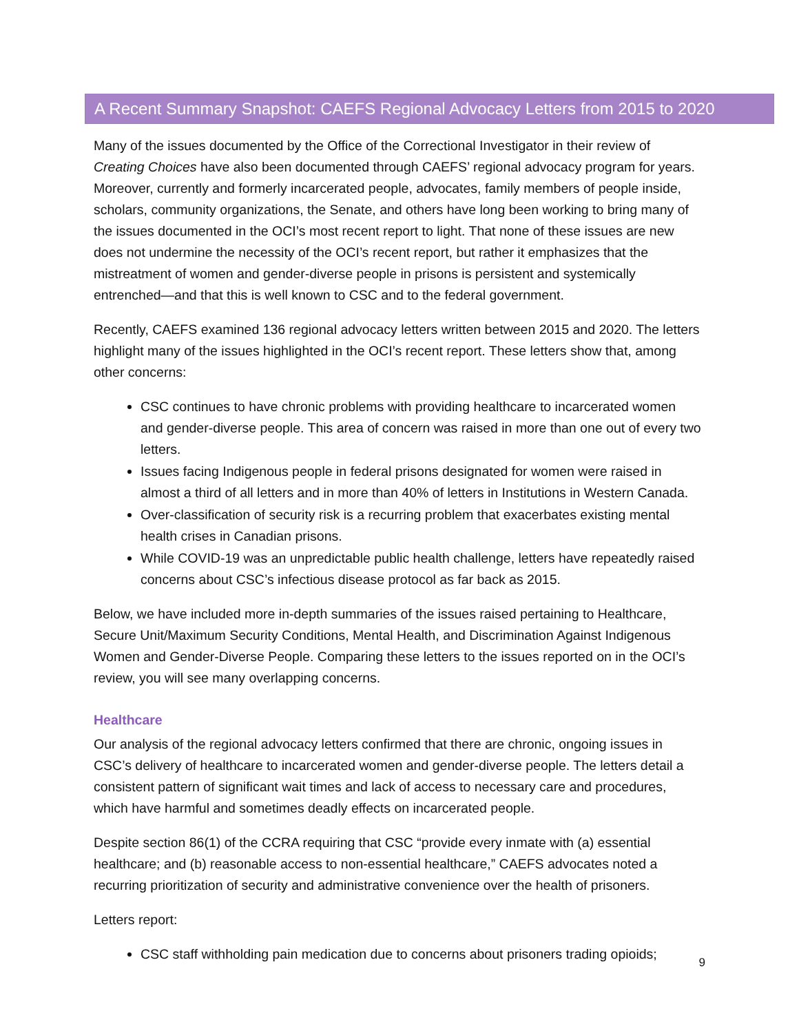A Recent Summary Snapshot: CAEFS Regional Advocacy Letters from 2015 to 2020
Many of the issues documented by the Office of the Correctional Investigator in their review of Creating Choices have also been documented through CAEFS’ regional advocacy program for years. Moreover, currently and formerly incarcerated people, advocates, family members of people inside, scholars, community organizations, the Senate, and others have long been working to bring many of the issues documented in the OCI’s most recent report to light. That none of these issues are new does not undermine the necessity of the OCI’s recent report, but rather it emphasizes that the mistreatment of women and gender-diverse people in prisons is persistent and systemically entrenched—and that this is well known to CSC and to the federal government.
Recently, CAEFS examined 136 regional advocacy letters written between 2015 and 2020. The letters highlight many of the issues highlighted in the OCI’s recent report. These letters show that, among other concerns:
CSC continues to have chronic problems with providing healthcare to incarcerated women and gender-diverse people. This area of concern was raised in more than one out of every two letters.
Issues facing Indigenous people in federal prisons designated for women were raised in almost a third of all letters and in more than 40% of letters in Institutions in Western Canada.
Over-classification of security risk is a recurring problem that exacerbates existing mental health crises in Canadian prisons.
While COVID-19 was an unpredictable public health challenge, letters have repeatedly raised concerns about CSC’s infectious disease protocol as far back as 2015.
Below, we have included more in-depth summaries of the issues raised pertaining to Healthcare, Secure Unit/Maximum Security Conditions, Mental Health, and Discrimination Against Indigenous Women and Gender-Diverse People. Comparing these letters to the issues reported on in the OCI’s review, you will see many overlapping concerns.
Healthcare
Our analysis of the regional advocacy letters confirmed that there are chronic, ongoing issues in CSC’s delivery of healthcare to incarcerated women and gender-diverse people. The letters detail a consistent pattern of significant wait times and lack of access to necessary care and procedures, which have harmful and sometimes deadly effects on incarcerated people.
Despite section 86(1) of the CCRA requiring that CSC “provide every inmate with (a) essential healthcare; and (b) reasonable access to non-essential healthcare,” CAEFS advocates noted a recurring prioritization of security and administrative convenience over the health of prisoners.
Letters report:
CSC staff withholding pain medication due to concerns about prisoners trading opioids;
9